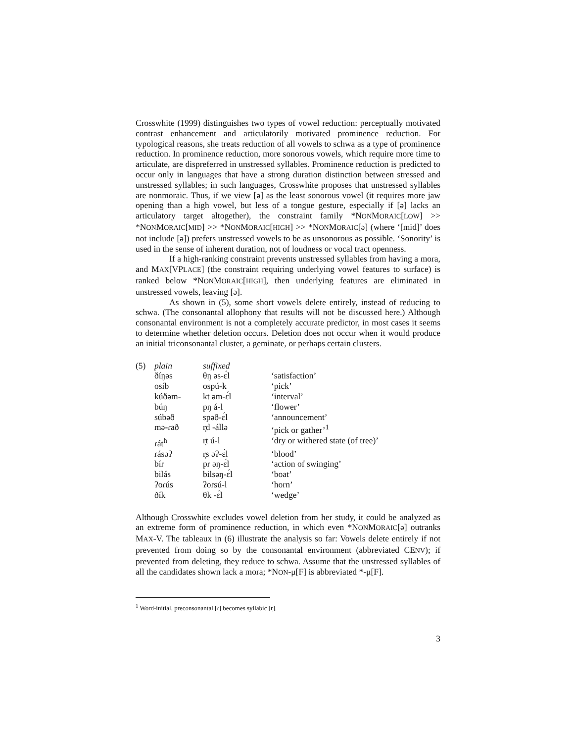Crosswhite (1999) distinguishes two types of vowel reduction: perceptually motivated contrast enhancement and articulatorily motivated prominence reduction. For typological reasons, she treats reduction of all vowels to schwa as a type of prominence reduction. In prominence reduction, more sonorous vowels, which require more time to articulate, are dispreferred in unstressed syllables. Prominence reduction is predicted to occur only in languages that have a strong duration distinction between stressed and unstressed syllables; in such languages, Crosswhite proposes that unstressed syllables are nonmoraic. Thus, if we view [ə] as the least sonorous vowel (it requires more jaw opening than a high vowel, but less of a tongue gesture, especially if [ə] lacks an articulatory target altogether), the constraint family *NONMORAIC[LOW] >> *NONMORAIC[MID] >> *NONMORAIC[HIGH] >> *NONMORAIC[ə] (where ‘[mid]’ does not include [ə]) prefers unstressed vowels to be as unsonorous as possible. ‘Sonority’ is used in the sense of inherent duration, not of loudness or vocal tract openness.
If a high-ranking constraint prevents unstressed syllables from having a mora, and MAX[VPLACE] (the constraint requiring underlying vowel features to surface) is ranked below *NONMORAIC[HIGH], then underlying features are eliminated in unstressed vowels, leaving [ə].
As shown in (5), some short vowels delete entirely, instead of reducing to schwa. (The consonantal allophony that results will not be discussed here.) Although consonantal environment is not a completely accurate predictor, in most cases it seems to determine whether deletion occurs. Deletion does not occur when it would produce an initial triconsonantal cluster, a geminate, or perhaps certain clusters.
| (5) | plain | suffixed | |
| | ðíŋəs | θŋ əs-ɛ́l | ‘satisfaction’ |
| | osíb | ospú-k | ‘pick’ |
| | kúðəm- | kt əm-ɛ́l | ‘interval’ |
| | búŋ | pŋ á-l | ‘flower’ |
| | súbəð | spəð-ɛ́l | ‘announcement’ |
| | mə-ɾað | r̩d -állə | ‘pick or gather’<sup>1</sup> |
| | ɾát<sup>h</sup> | r̩t ú-l | ‘dry or withered state (of tree)’ |
| | ɾásəʔ | r̩s əʔ-ɛ́l | ‘blood’ |
| | bíɾ | pɾ əŋ-ɛ́l | ‘action of swinging’ |
| | bilás | bilsəŋ-ɛ́l | ‘boat’ |
| | ʔoɾús | ʔoɾsú-l | ‘horn’ |
| | ðík | θk -ɛ́l | ‘wedge’ |
Although Crosswhite excludes vowel deletion from her study, it could be analyzed as an extreme form of prominence reduction, in which even *NONMORAIC[ə] outranks MAX-V. The tableaux in (6) illustrate the analysis so far: Vowels delete entirely if not prevented from doing so by the consonantal environment (abbreviated CENV); if prevented from deleting, they reduce to schwa. Assume that the unstressed syllables of all the candidates shown lack a mora; *NON-μ[F] is abbreviated *-μ[F].
<sup>1</sup> Word-initial, preconsonantal [ɾ] becomes syllabic [r̩].
3